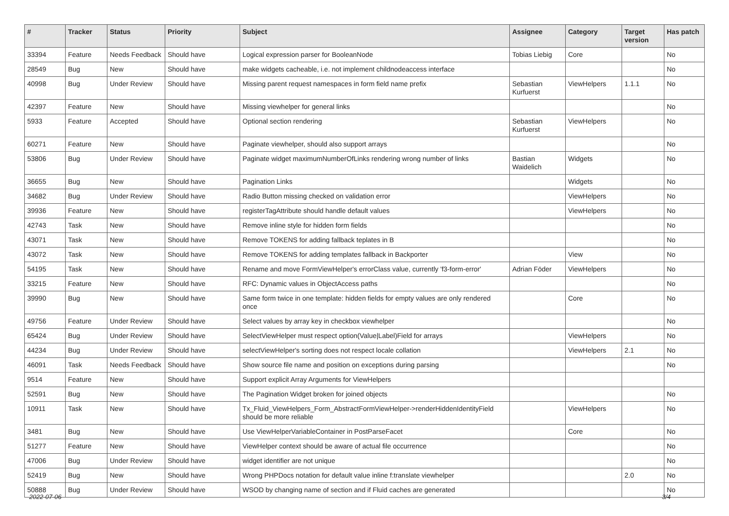| # | Tracker | Status | Priority | Subject | Assignee | Category | Target version | Has patch |
| --- | --- | --- | --- | --- | --- | --- | --- | --- |
| 33394 | Feature | Needs Feedback | Should have | Logical expression parser for BooleanNode | Tobias Liebig | Core | | No |
| 28549 | Bug | New | Should have | make widgets cacheable, i.e. not implement childnodeaccess interface | | | | No |
| 40998 | Bug | Under Review | Should have | Missing parent request namespaces in form field name prefix | Sebastian Kurfuerst | ViewHelpers | 1.1.1 | No |
| 42397 | Feature | New | Should have | Missing viewhelper for general links | | | | No |
| 5933 | Feature | Accepted | Should have | Optional section rendering | Sebastian Kurfuerst | ViewHelpers | | No |
| 60271 | Feature | New | Should have | Paginate viewhelper, should also support arrays | | | | No |
| 53806 | Bug | Under Review | Should have | Paginate widget maximumNumberOfLinks rendering wrong number of links | Bastian Waidelich | Widgets | | No |
| 36655 | Bug | New | Should have | Pagination Links | | Widgets | | No |
| 34682 | Bug | Under Review | Should have | Radio Button missing checked on validation error | | ViewHelpers | | No |
| 39936 | Feature | New | Should have | registerTagAttribute should handle default values | | ViewHelpers | | No |
| 42743 | Task | New | Should have | Remove inline style for hidden form fields | | | | No |
| 43071 | Task | New | Should have | Remove TOKENS for adding fallback teplates in B | | | | No |
| 43072 | Task | New | Should have | Remove TOKENS for adding templates fallback in Backporter | | View | | No |
| 54195 | Task | New | Should have | Rename and move FormViewHelper's errorClass value, currently 'f3-form-error' | Adrian Föder | ViewHelpers | | No |
| 33215 | Feature | New | Should have | RFC: Dynamic values in ObjectAccess paths | | | | No |
| 39990 | Bug | New | Should have | Same form twice in one template: hidden fields for empty values are only rendered once | | Core | | No |
| 49756 | Feature | Under Review | Should have | Select values by array key in checkbox viewhelper | | | | No |
| 65424 | Bug | Under Review | Should have | SelectViewHelper must respect option(Value/Label)Field for arrays | | ViewHelpers | | No |
| 44234 | Bug | Under Review | Should have | selectViewHelper's sorting does not respect locale collation | | ViewHelpers | 2.1 | No |
| 46091 | Task | Needs Feedback | Should have | Show source file name and position on exceptions during parsing | | | | No |
| 9514 | Feature | New | Should have | Support explicit Array Arguments for ViewHelpers | | | | |
| 52591 | Bug | New | Should have | The Pagination Widget broken for joined objects | | | | No |
| 10911 | Task | New | Should have | Tx_Fluid_ViewHelpers_Form_AbstractFormViewHelper->renderHiddenIdentityField should be more reliable | | ViewHelpers | | No |
| 3481 | Bug | New | Should have | Use ViewHelperVariableContainer in PostParseFacet | | Core | | No |
| 51277 | Feature | New | Should have | ViewHelper context should be aware of actual file occurrence | | | | No |
| 47006 | Bug | Under Review | Should have | widget identifier are not unique | | | | No |
| 52419 | Bug | New | Should have | Wrong PHPDocs notation for default value inline f:translate viewhelper | | | 2.0 | No |
| 50888 | Bug | Under Review | Should have | WSOD by changing name of section and if Fluid caches are generated | | | | No |
2022-07-06 3/4